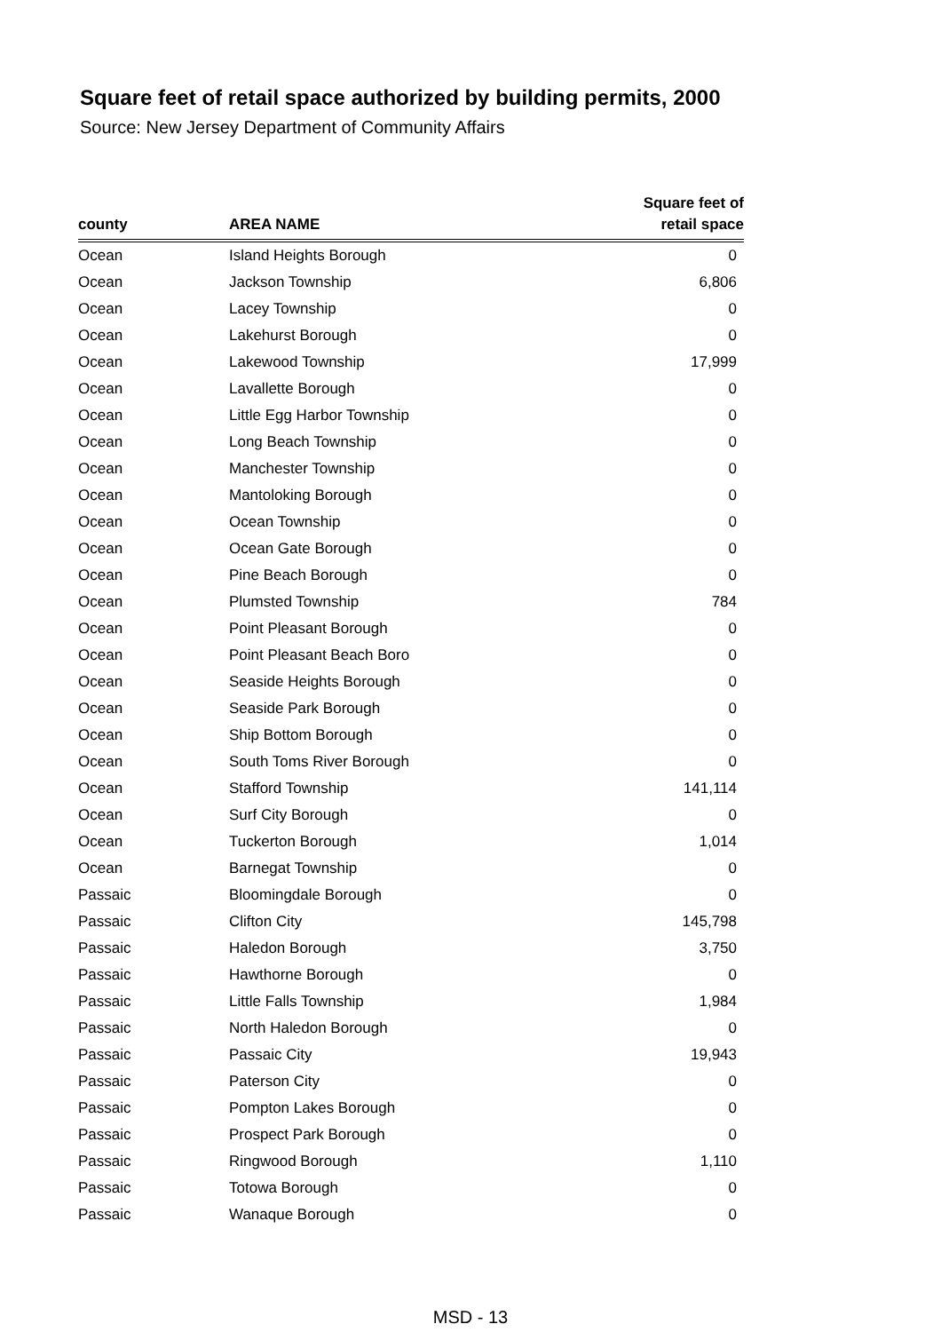Square feet of retail space authorized by building permits, 2000
Source: New Jersey Department of Community Affairs
| county | AREA NAME | Square feet of retail space |
| --- | --- | --- |
| Ocean | Island Heights Borough | 0 |
| Ocean | Jackson Township | 6,806 |
| Ocean | Lacey Township | 0 |
| Ocean | Lakehurst Borough | 0 |
| Ocean | Lakewood Township | 17,999 |
| Ocean | Lavallette Borough | 0 |
| Ocean | Little Egg Harbor Township | 0 |
| Ocean | Long Beach Township | 0 |
| Ocean | Manchester Township | 0 |
| Ocean | Mantoloking Borough | 0 |
| Ocean | Ocean Township | 0 |
| Ocean | Ocean Gate Borough | 0 |
| Ocean | Pine Beach Borough | 0 |
| Ocean | Plumsted Township | 784 |
| Ocean | Point Pleasant Borough | 0 |
| Ocean | Point Pleasant Beach Boro | 0 |
| Ocean | Seaside Heights Borough | 0 |
| Ocean | Seaside Park Borough | 0 |
| Ocean | Ship Bottom Borough | 0 |
| Ocean | South Toms River Borough | 0 |
| Ocean | Stafford Township | 141,114 |
| Ocean | Surf City Borough | 0 |
| Ocean | Tuckerton Borough | 1,014 |
| Ocean | Barnegat Township | 0 |
| Passaic | Bloomingdale Borough | 0 |
| Passaic | Clifton City | 145,798 |
| Passaic | Haledon Borough | 3,750 |
| Passaic | Hawthorne Borough | 0 |
| Passaic | Little Falls Township | 1,984 |
| Passaic | North Haledon Borough | 0 |
| Passaic | Passaic City | 19,943 |
| Passaic | Paterson City | 0 |
| Passaic | Pompton Lakes Borough | 0 |
| Passaic | Prospect Park Borough | 0 |
| Passaic | Ringwood Borough | 1,110 |
| Passaic | Totowa Borough | 0 |
| Passaic | Wanaque Borough | 0 |
MSD - 13